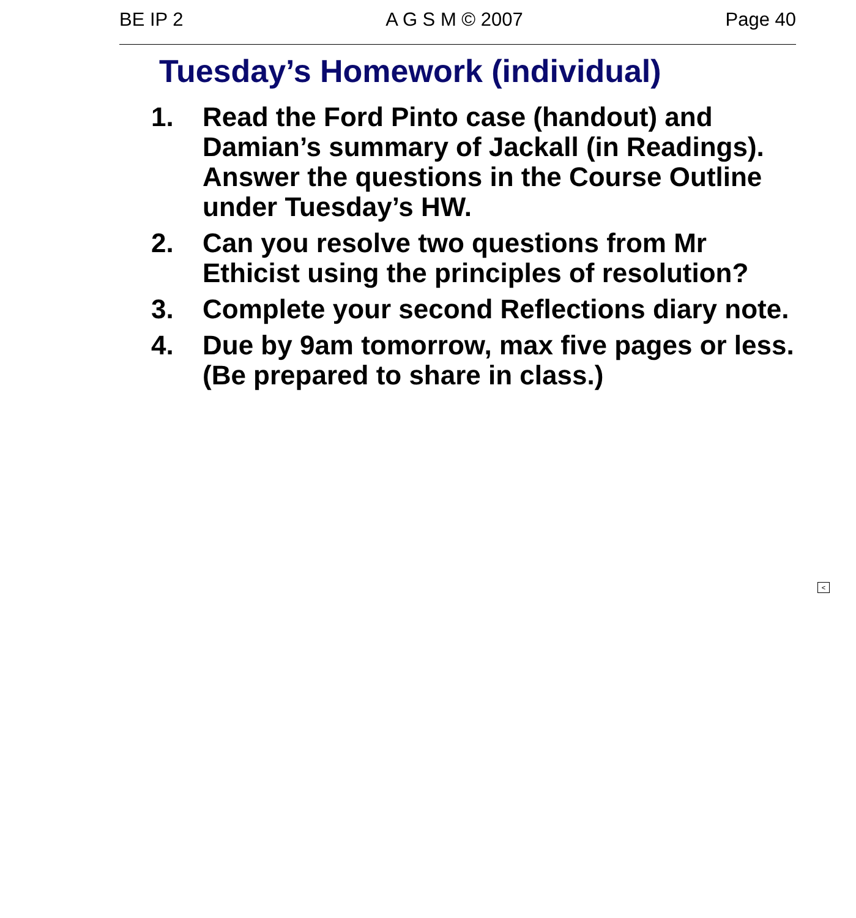BE IP 2 A G S M © 2007 Page 40
Tuesday’s Homework (individual)
1. Read the Ford Pinto case (handout) and Damian’s summary of Jackall (in Readings). Answer the questions in the Course Outline under Tuesday’s HW.
2. Can you resolve two questions from Mr Ethicist using the principles of resolution?
3. Complete your second Reflections diary note.
4. Due by 9am tomorrow, max five pages or less. (Be prepared to share in class.)
<